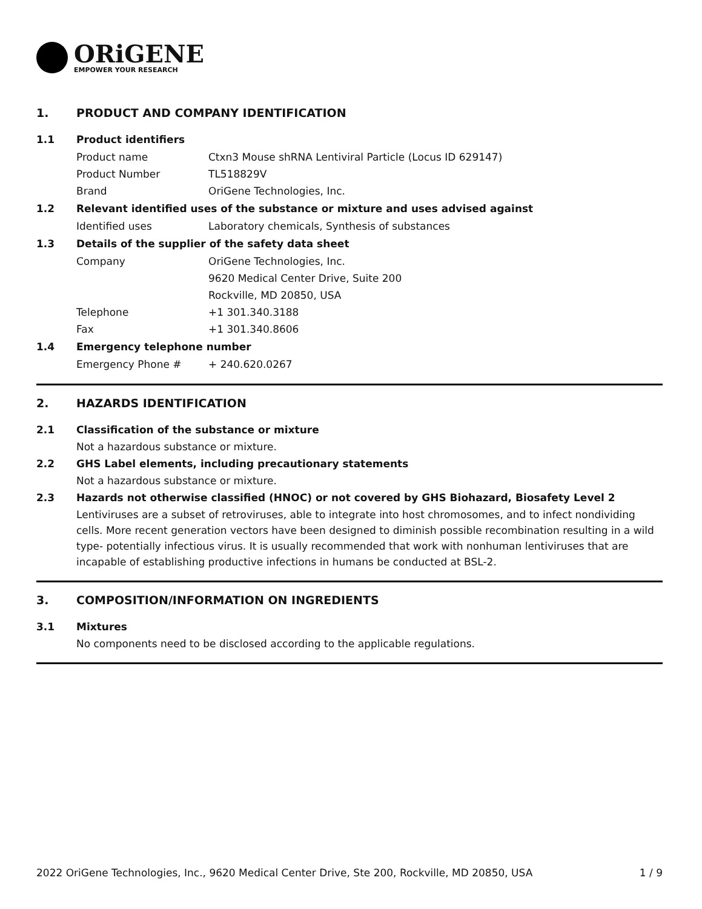ORiGENE
EMPOWER YOUR RESEARCH
1. PRODUCT AND COMPANY IDENTIFICATION
1.1 Product identifiers
Product name Ctxn3 Mouse shRNA Lentiviral Particle (Locus ID 629147)
Product Number TL518829V
Brand OriGene Technologies, Inc.
1.2 Relevant identified uses of the substance or mixture and uses advised against
Identified uses Laboratory chemicals, Synthesis of substances
1.3 Details of the supplier of the safety data sheet
Company OriGene Technologies, Inc.
9620 Medical Center Drive, Suite 200
Rockville, MD 20850, USA
Telephone +1 301.340.3188
Fax +1 301.340.8606
1.4 Emergency telephone number
Emergency Phone # + 240.620.0267
2. HAZARDS IDENTIFICATION
2.1 Classification of the substance or mixture
Not a hazardous substance or mixture.
2.2 GHS Label elements, including precautionary statements
Not a hazardous substance or mixture.
2.3 Hazards not otherwise classified (HNOC) or not covered by GHS Biohazard, Biosafety Level 2
Lentiviruses are a subset of retroviruses, able to integrate into host chromosomes, and to infect nondividing cells. More recent generation vectors have been designed to diminish possible recombination resulting in a wild type- potentially infectious virus. It is usually recommended that work with nonhuman lentiviruses that are incapable of establishing productive infections in humans be conducted at BSL-2.
3. COMPOSITION/INFORMATION ON INGREDIENTS
3.1 Mixtures
No components need to be disclosed according to the applicable regulations.
2022 OriGene Technologies, Inc., 9620 Medical Center Drive, Ste 200, Rockville, MD 20850, USA 1 / 9